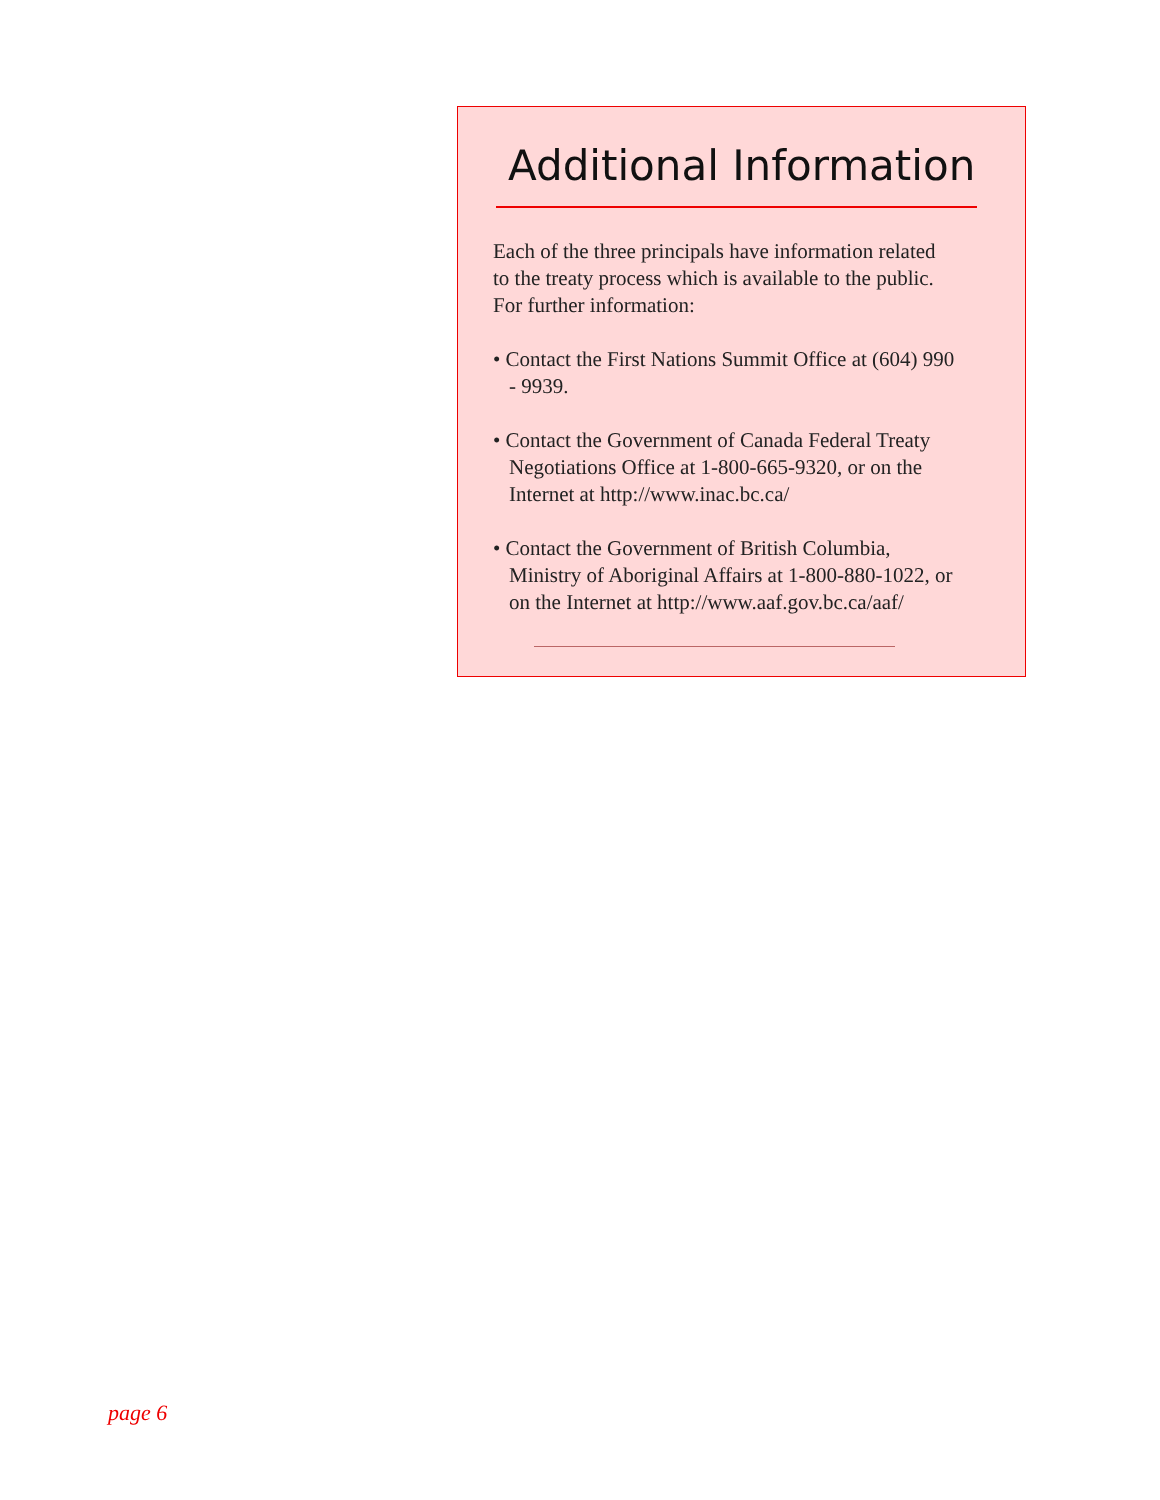Additional Information
Each of the three principals have information related to the treaty process which is available to the public. For further information:
• Contact the First Nations Summit Office at (604) 990 - 9939.
• Contact the Government of Canada Federal Treaty Negotiations Office at 1-800-665-9320, or on the Internet at http://www.inac.bc.ca/
• Contact the Government of British Columbia, Ministry of Aboriginal Affairs at 1-800-880-1022, or on the Internet at http://www.aaf.gov.bc.ca/aaf/
page 6